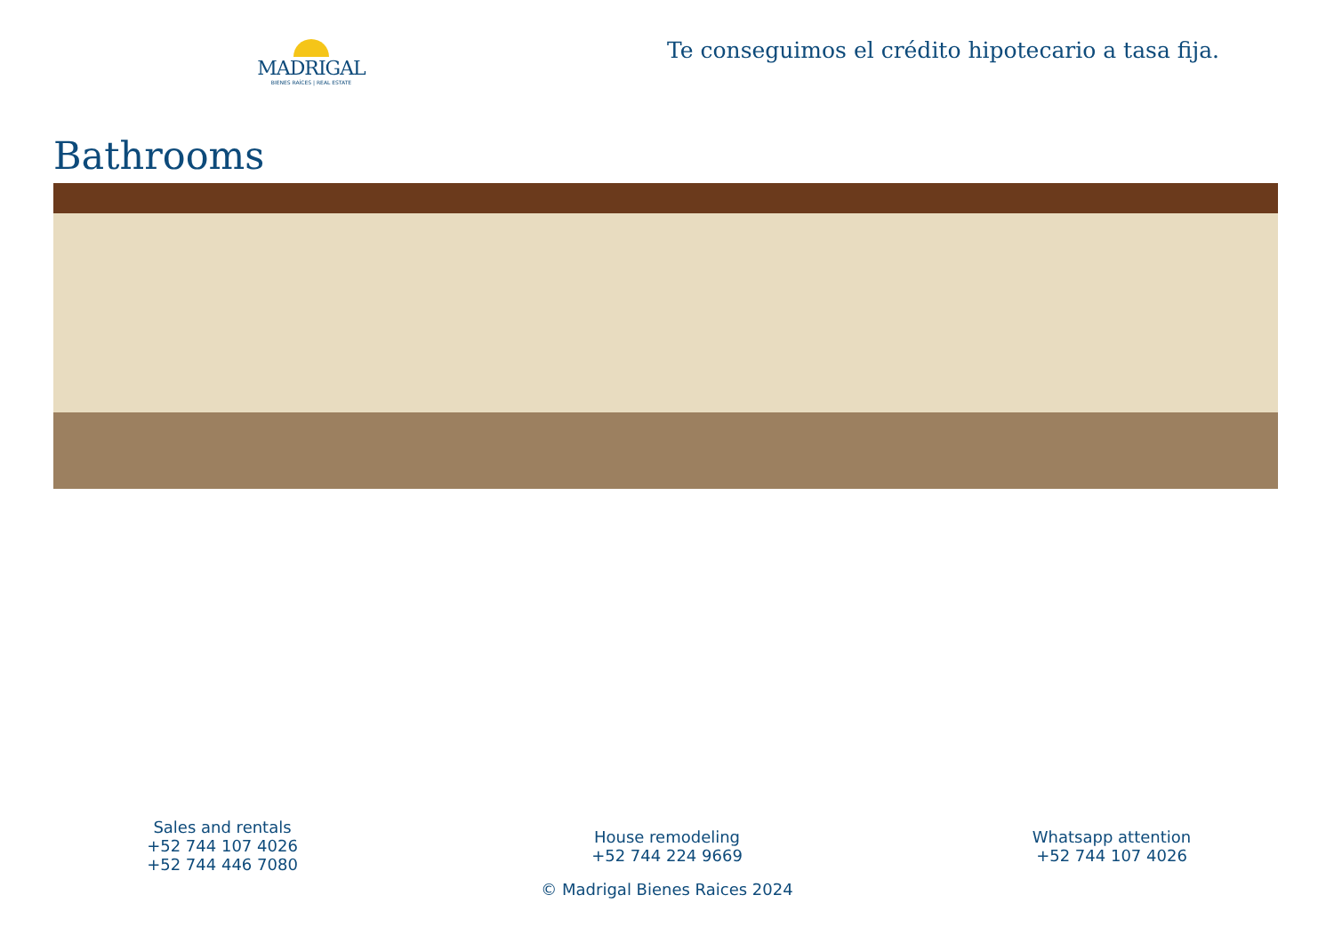MADRIGAL
BIENES RAÍCES | REAL ESTATE
Te conseguimos el crédito hipotecario a tasa fija.
Bathrooms
Sales and rentals
+52 744 107 4026
+52 744 446 7080
House remodeling
+52 744 224 9669
Whatsapp attention
+52 744 107 4026
© Madrigal Bienes Raices 2024